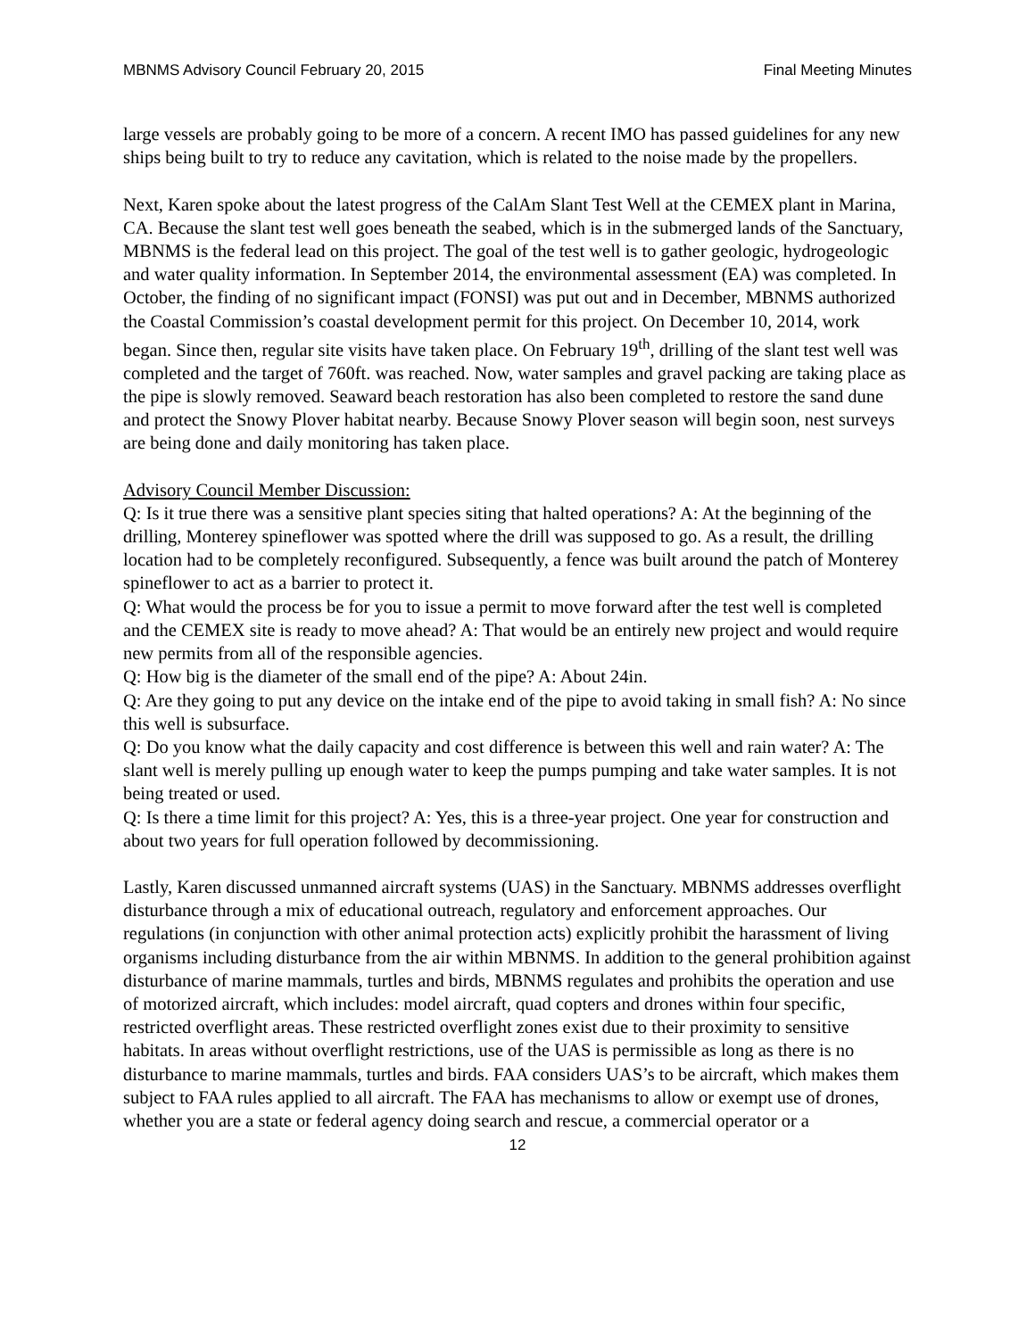MBNMS Advisory Council February 20, 2015 Final Meeting Minutes
large vessels are probably going to be more of a concern. A recent IMO has passed guidelines for any new ships being built to try to reduce any cavitation, which is related to the noise made by the propellers.
Next, Karen spoke about the latest progress of the CalAm Slant Test Well at the CEMEX plant in Marina, CA. Because the slant test well goes beneath the seabed, which is in the submerged lands of the Sanctuary, MBNMS is the federal lead on this project. The goal of the test well is to gather geologic, hydrogeologic and water quality information. In September 2014, the environmental assessment (EA) was completed. In October, the finding of no significant impact (FONSI) was put out and in December, MBNMS authorized the Coastal Commission’s coastal development permit for this project. On December 10, 2014, work began. Since then, regular site visits have taken place. On February 19<sup>th</sup>, drilling of the slant test well was completed and the target of 760ft. was reached. Now, water samples and gravel packing are taking place as the pipe is slowly removed. Seaward beach restoration has also been completed to restore the sand dune and protect the Snowy Plover habitat nearby. Because Snowy Plover season will begin soon, nest surveys are being done and daily monitoring has taken place.
Advisory Council Member Discussion:
Q: Is it true there was a sensitive plant species siting that halted operations? A: At the beginning of the drilling, Monterey spineflower was spotted where the drill was supposed to go. As a result, the drilling location had to be completely reconfigured. Subsequently, a fence was built around the patch of Monterey spineflower to act as a barrier to protect it.
Q: What would the process be for you to issue a permit to move forward after the test well is completed and the CEMEX site is ready to move ahead? A: That would be an entirely new project and would require new permits from all of the responsible agencies.
Q: How big is the diameter of the small end of the pipe? A: About 24in.
Q: Are they going to put any device on the intake end of the pipe to avoid taking in small fish? A: No since this well is subsurface.
Q: Do you know what the daily capacity and cost difference is between this well and rain water? A: The slant well is merely pulling up enough water to keep the pumps pumping and take water samples. It is not being treated or used.
Q: Is there a time limit for this project? A: Yes, this is a three-year project. One year for construction and about two years for full operation followed by decommissioning.
Lastly, Karen discussed unmanned aircraft systems (UAS) in the Sanctuary. MBNMS addresses overflight disturbance through a mix of educational outreach, regulatory and enforcement approaches. Our regulations (in conjunction with other animal protection acts) explicitly prohibit the harassment of living organisms including disturbance from the air within MBNMS. In addition to the general prohibition against disturbance of marine mammals, turtles and birds, MBNMS regulates and prohibits the operation and use of motorized aircraft, which includes: model aircraft, quad copters and drones within four specific, restricted overflight areas. These restricted overflight zones exist due to their proximity to sensitive habitats. In areas without overflight restrictions, use of the UAS is permissible as long as there is no disturbance to marine mammals, turtles and birds. FAA considers UAS’s to be aircraft, which makes them subject to FAA rules applied to all aircraft. The FAA has mechanisms to allow or exempt use of drones, whether you are a state or federal agency doing search and rescue, a commercial operator or a
12